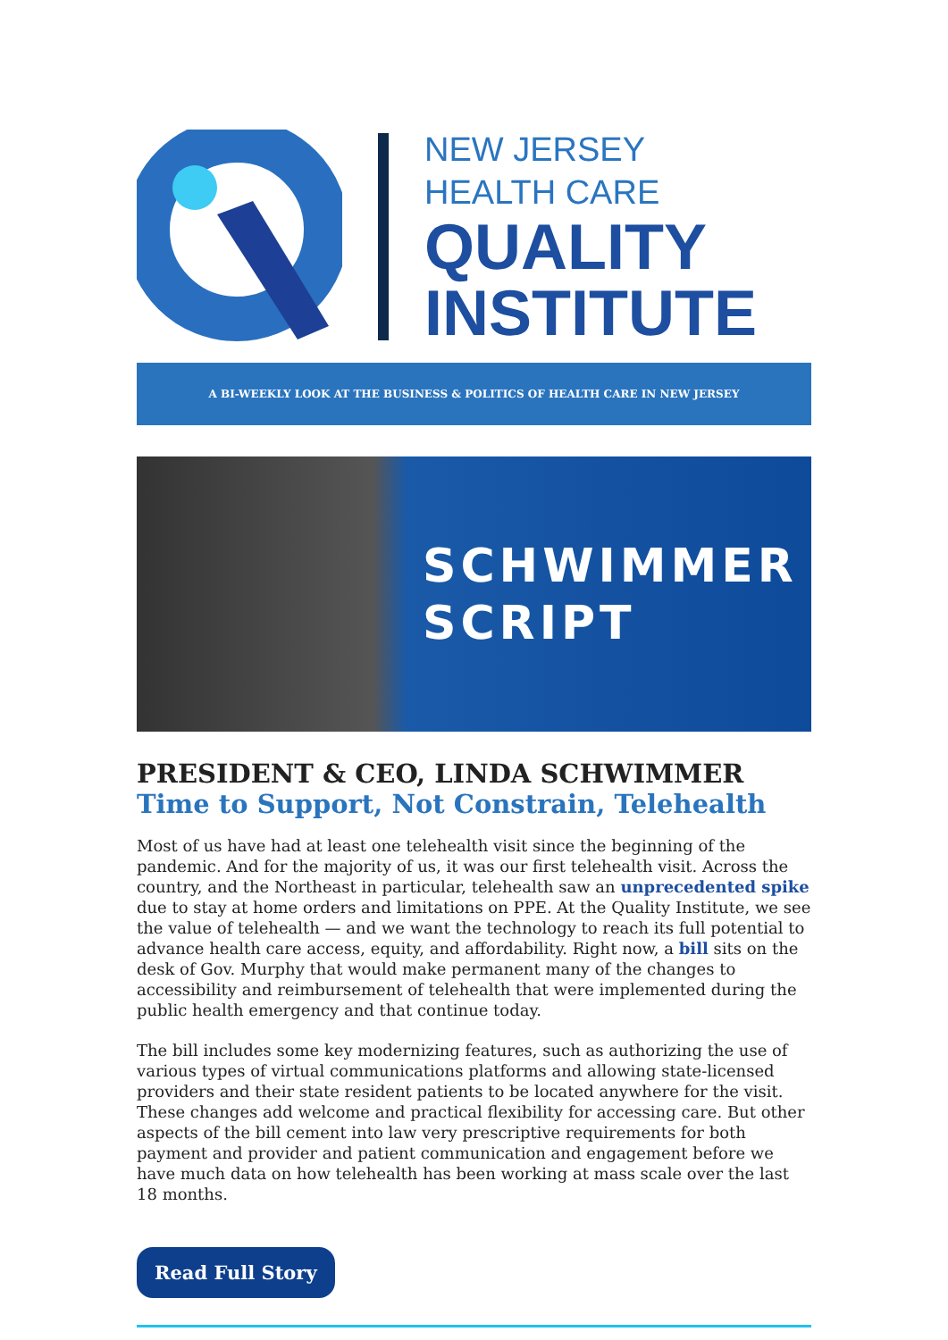NEW JERSEY
HEALTH CARE
QUALITY
INSTITUTE
A BI-WEEKLY LOOK AT THE BUSINESS & POLITICS OF HEALTH CARE IN NEW JERSEY
SCHWIMMER
SCRIPT
PRESIDENT & CEO, LINDA SCHWIMMER
Time to Support, Not Constrain, Telehealth
Most of us have had at least one telehealth visit since the beginning of the pandemic. And for the majority of us, it was our first telehealth visit. Across the country, and the Northeast in particular, telehealth saw an unprecedented spike due to stay at home orders and limitations on PPE. At the Quality Institute, we see the value of telehealth — and we want the technology to reach its full potential to advance health care access, equity, and affordability. Right now, a bill sits on the desk of Gov. Murphy that would make permanent many of the changes to accessibility and reimbursement of telehealth that were implemented during the public health emergency and that continue today.
The bill includes some key modernizing features, such as authorizing the use of various types of virtual communications platforms and allowing state-licensed providers and their state resident patients to be located anywhere for the visit. These changes add welcome and practical flexibility for accessing care. But other aspects of the bill cement into law very prescriptive requirements for both payment and provider and patient communication and engagement before we have much data on how telehealth has been working at mass scale over the last 18 months.
Read Full Story